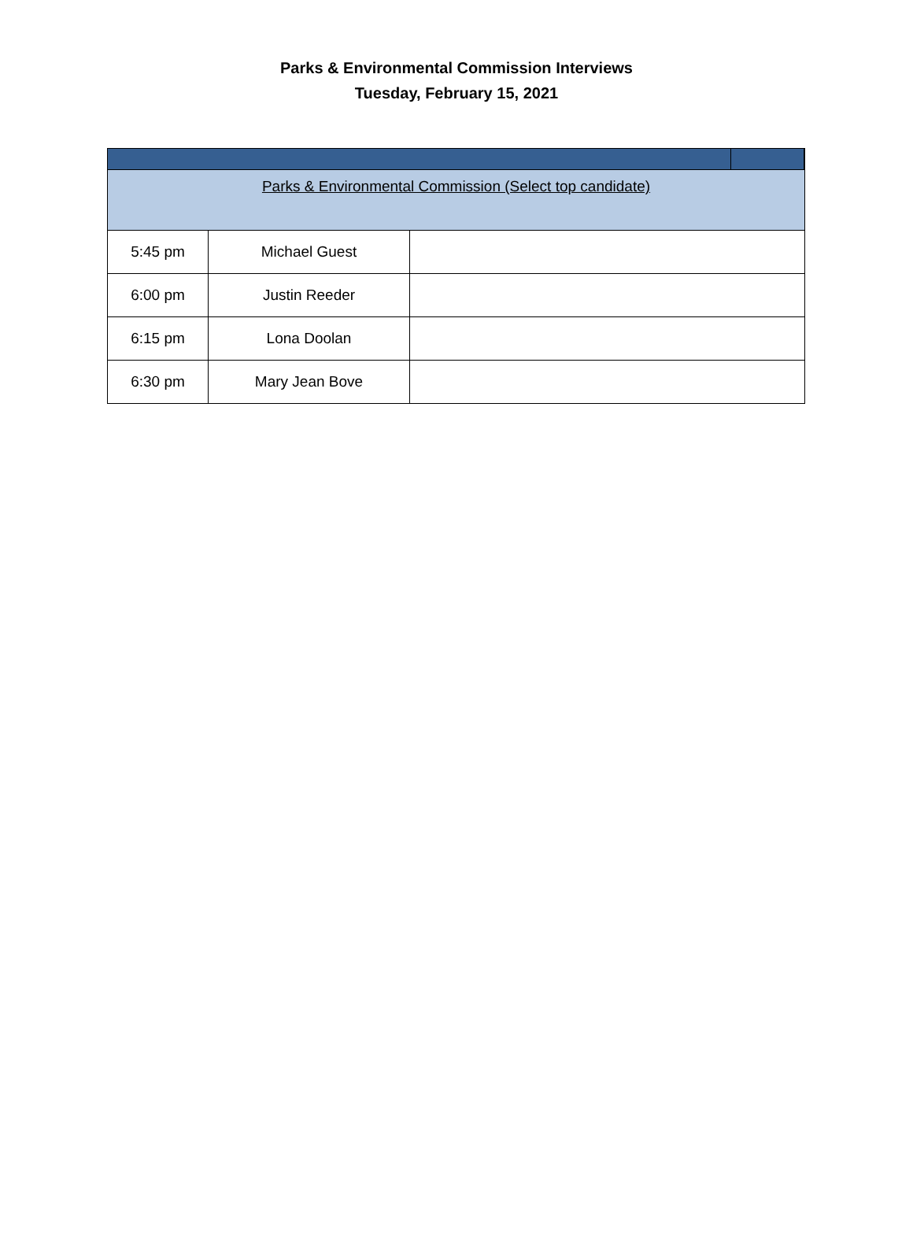Parks & Environmental Commission Interviews
Tuesday, February 15, 2021
| Parks & Environmental Commission (Select top candidate) | | | | |
| 5:45 pm | Michael Guest | | | |
| 6:00 pm | Justin Reeder | | | |
| 6:15 pm | Lona Doolan | | | |
| 6:30 pm | Mary Jean Bove | | | |